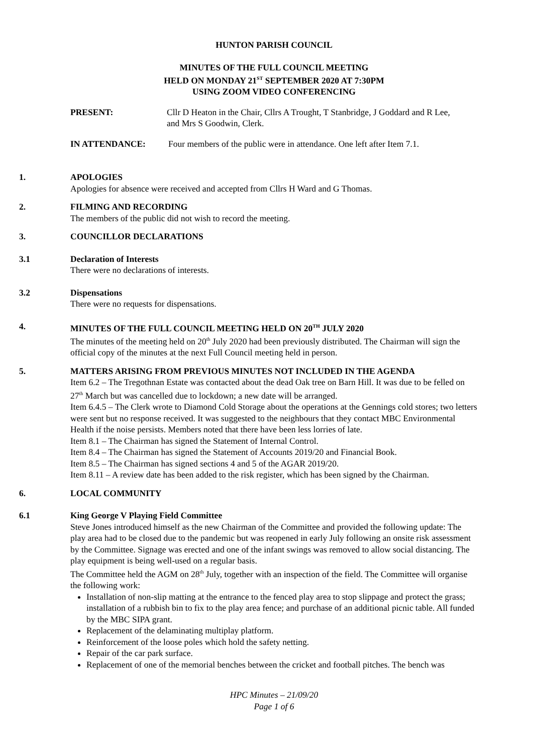HUNTON PARISH COUNCIL
MINUTES OF THE FULL COUNCIL MEETING
HELD ON MONDAY 21<sup>ST</sup> SEPTEMBER 2020 AT 7:30PM
USING ZOOM VIDEO CONFERENCING
PRESENT: Cllr D Heaton in the Chair, Cllrs A Trought, T Stanbridge, J Goddard and R Lee, and Mrs S Goodwin, Clerk.
IN ATTENDANCE: Four members of the public were in attendance. One left after Item 7.1.
1. APOLOGIES
Apologies for absence were received and accepted from Cllrs H Ward and G Thomas.
2. FILMING AND RECORDING
The members of the public did not wish to record the meeting.
3. COUNCILLOR DECLARATIONS
3.1 Declaration of Interests
There were no declarations of interests.
3.2 Dispensations
There were no requests for dispensations.
4. MINUTES OF THE FULL COUNCIL MEETING HELD ON 20<sup>TH</sup> JULY 2020
The minutes of the meeting held on 20<sup>th</sup> July 2020 had been previously distributed. The Chairman will sign the official copy of the minutes at the next Full Council meeting held in person.
5. MATTERS ARISING FROM PREVIOUS MINUTES NOT INCLUDED IN THE AGENDA
Item 6.2 – The Tregothnan Estate was contacted about the dead Oak tree on Barn Hill. It was due to be felled on 27<sup>th</sup> March but was cancelled due to lockdown; a new date will be arranged.
Item 6.4.5 – The Clerk wrote to Diamond Cold Storage about the operations at the Gennings cold stores; two letters were sent but no response received. It was suggested to the neighbours that they contact MBC Environmental Health if the noise persists. Members noted that there have been less lorries of late.
Item 8.1 – The Chairman has signed the Statement of Internal Control.
Item 8.4 – The Chairman has signed the Statement of Accounts 2019/20 and Financial Book.
Item 8.5 – The Chairman has signed sections 4 and 5 of the AGAR 2019/20.
Item 8.11 – A review date has been added to the risk register, which has been signed by the Chairman.
6. LOCAL COMMUNITY
6.1 King George V Playing Field Committee
Steve Jones introduced himself as the new Chairman of the Committee and provided the following update: The play area had to be closed due to the pandemic but was reopened in early July following an onsite risk assessment by the Committee. Signage was erected and one of the infant swings was removed to allow social distancing. The play equipment is being well-used on a regular basis.
The Committee held the AGM on 28<sup>th</sup> July, together with an inspection of the field. The Committee will organise the following work:
Installation of non-slip matting at the entrance to the fenced play area to stop slippage and protect the grass; installation of a rubbish bin to fix to the play area fence; and purchase of an additional picnic table. All funded by the MBC SIPA grant.
Replacement of the delaminating multiplay platform.
Reinforcement of the loose poles which hold the safety netting.
Repair of the car park surface.
Replacement of one of the memorial benches between the cricket and football pitches. The bench was
HPC Minutes – 21/09/20
Page 1 of 6